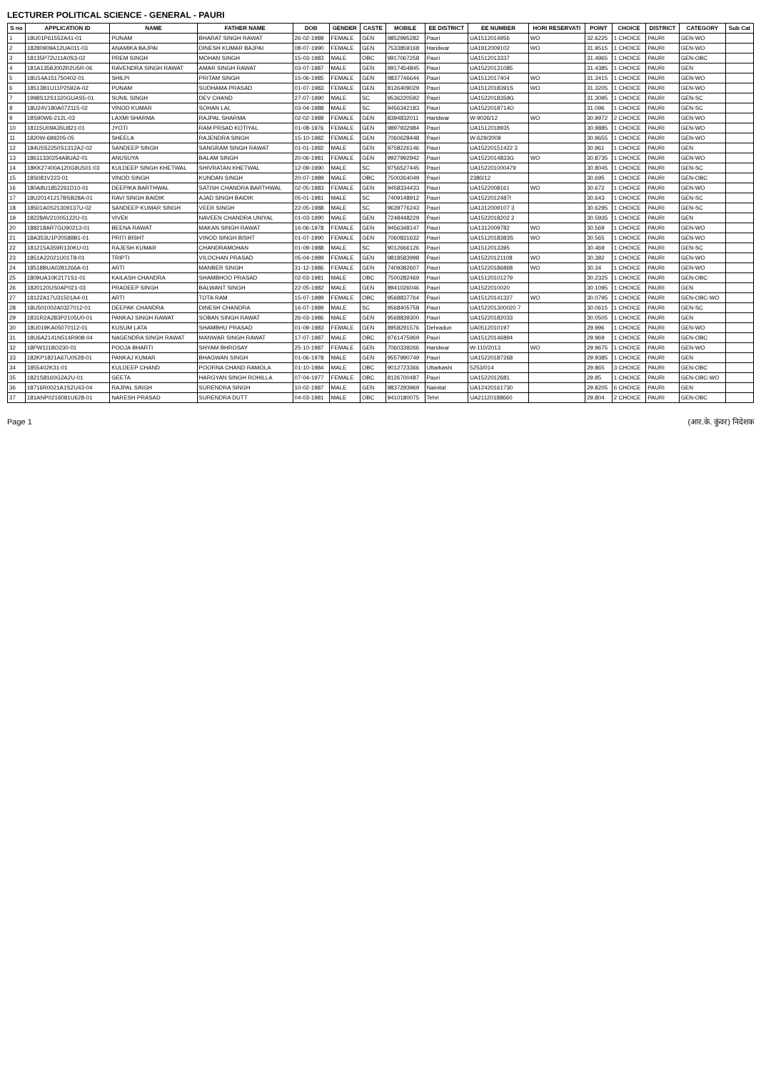LECTURER POLITICAL SCIENCE - GENERAL - PAURI
| S no | APPLICATION ID | NAME | FATHER NAME | DOB | GENDER | CASTE | MOBILE | EE DISTRICT | EE NUMBER | HORI RESERVATI | POINT | CHOICE | DISTRICT | CATEGORY | Sub Cat |
| --- | --- | --- | --- | --- | --- | --- | --- | --- | --- | --- | --- | --- | --- | --- | --- |
| 1 | 18U01P61552A41-01 | PUNAM | BHARAT SINGH RAWAT | 26-02-1989 | FEMALE | GEN | 9852995282 | Pauri | UA1512014956 | WO | 32.6225 | 1 CHOICE | PAURI | GEN-WO | |
| 2 | 18280909A12UA011-03 | ANAMIKA BAJPAI | DINESH KUMAR BAJPAI | 08-07-1990 | FEMALE | GEN | 7533859168 | Haridwar | UA1912009102 | WO | 31.9515 | 1 CHOICE | PAURI | GEN-WO | |
| 3 | 18135P72U11A0S3-02 | PREM SINGH | MOHAN SINGH | 15-03-1983 | MALE | OBC | 9917067258 | Pauri | UA1512013337 | | 31.4965 | 1 CHOICE | PAURI | GEN-OBC | |
| 4 | 181A1358J002R2U5R-06 | RAVENDRA SINGH RAWAT | AMAR SINGH RAWAT | 03-07-1987 | MALE | GEN | 9917454845 | Pauri | UA15220131085 | | 31.4385 | 1 CHOICE | PAURI | GEN | |
| 5 | 18U14A151750402-01 | SHILPI | PRITAM SINGH | 15-06-1985 | FEMALE | GEN | 9837746644 | Pauri | UA1512017404 | WO | 31.3415 | 1 CHOICE | PAURI | GEN-WO | |
| 6 | 18513B1U11P2592A-02 | PUNAM | SUDHAMA PRASAD | 01-07-1983 | FEMALE | GEN | 8126409029 | Pauri | UA1512018391S | WO | 31.3205 | 1 CHOICE | PAURI | GEN-WO | |
| 7 | 1998S12S1320GUAS5-01 | SUNIL SINGH | DEV CHAND | 27-07-1990 | MALE | SC | 9536220592 | Pauri | UA1522018359G | | 31.3095 | 1 CHOICE | PAURI | GEN-SC | |
| 8 | 18U24V180A072115-02 | VINOD KUMAR | SOHAN LAL | 03-04-1988 | MALE | SC | 9456342183 | Pauri | UA1522018714O | | 31.096 | 1 CHOICE | PAURI | GEN-SC | |
| 9 | 18S90W6-212L-03 | LAXMI SHARMA | RAJPAL SHARMA | 02-02-1989 | FEMALE | GEN | 8394832011 | Haridwar | W-9026/12 | WO | 30.9972 | 2 CHOICE | PAURI | GEN-WO | |
| 10 | 18115U09A35U821-01 | JYOTI | RAM PRSAD KOTIYAL | 01-08-1976 | FEMALE | GEN | 9897932984 | Pauri | UA1512018935 | | 30.9885 | 1 CHOICE | PAURI | GEN-WO | |
| 11 | 1820W-699205-05 | SHEELA | RAJENDRA SINGH | 15-10-1982 | FEMALE | GEN | 7060628448 | Pauri | W-629/2009 | | 30.9655 | 1 CHOICE | PAURI | GEN-WO | |
| 12 | 184U5S2250S1312A2-02 | SANDEEP SINGH | SANGRAM SINGH RAWAT | 01-01-1992 | MALE | GEN | 9758226146 | Pauri | UA15220151422 3 | | 30.961 | 1 CHOICE | PAURI | GEN | |
| 13 | 18611330254A8UA2-01 | ANUSUYA | BALAM SINGH | 20-06-1981 | FEMALE | GEN | 9927992942 | Pauri | UA1522014833G | WO | 30.8735 | 1 CHOICE | PAURI | GEN-WO | |
| 14 | 18KK27400A120G9U501-03 | KULDEEP SINGH KHETWAL | SHIVRATAN KHETWAL | 12-09-1990 | MALE | SC | 9756527445 | Pauri | UA152201000479 | | 30.8045 | 1 CHOICE | PAURI | GEN-SC | |
| 15 | 18S081V223-01 | VINOD SINGH | KUNDAN SINGH | 20-07-1989 | MALE | OBC | 7500264049 | Pauri | 2380/12 | | 30.695 | 1 CHOICE | PAURI | GEN-OBC | |
| 16 | 180A8U1852261D10-01 | DEEPIKA BARTHWAL | SATISH CHANDRA BARTHWAL | 02-05-1983 | FEMALE | GEN | 9458334433 | Pauri | UA1522008161 | WO | 30.672 | 1 CHOICE | PAURI | GEN-WO | |
| 17 | 18U20141217BSB28A-01 | RAVI SINGH BAIDIK | AJAD SINGH BAIDIK | 05-01-1981 | MALE | SC | 7409148912 | Pauri | UA1522012487I | | 30.643 | 1 CHOICE | PAURI | GEN-SC | |
| 18 | 18501A0S21309137U-02 | SANDEEP KUMAR SINGH | VEER SINGH | 22-05-1988 | MALE | SC | 9639776243 | Pauri | UA1312009107 3 | | 30.6295 | 1 CHOICE | PAURI | GEN-SC | |
| 19 | 18228AV21005122U-01 | VIVEK | NAVEEN CHANDRA UNIYAL | 01-03-1990 | MALE | GEN | 7248448229 | Pauri | UA1522018202 2 | | 30.5935 | 1 CHOICE | PAURI | GEN | |
| 20 | 188218AR7GU90213-01 | BEENA RAWAT | MAKAN SINGH RAWAT | 16-06-1978 | FEMALE | GEN | 9456348147 | Pauri | UA1312009782 | WO | 30.569 | 1 CHOICE | PAURI | GEN-WO | |
| 21 | 18A353U1P20588B1-01 | PRITI BISHT | VINOD SINGH BISHT | 01-07-1990 | FEMALE | GEN | 7060831632 | Pauri | UA1512018383S | WO | 30.565 | 1 CHOICE | PAURI | GEN-WO | |
| 22 | 181215A359R130KU-01 | RAJESH KUMAR | CHANDRAMOHAN | 01-09-1988 | MALE | SC | 9012666126 | Pauri | UA1512013395 | | 30.469 | 1 CHOICE | PAURI | GEN-SC | |
| 23 | 1851A22021U01T8-01 | TRIPTI | VILOCHAN PRASAD | 05-04-1989 | FEMALE | GEN | 9818583998 | Pauri | UA15220121108 | WO | 30.382 | 1 CHOICE | PAURI | GEN-WO | |
| 24 | 18518BUA0281266A-01 | ARTI | MANBER SINGH | 31-12-1986 | FEMALE | GEN | 7409382607 | Pauri | UA15220186868 | WO | 30.34 | 1 CHOICE | PAURI | GEN-WO | |
| 25 | 1809UA10K2171S1-01 | KAILASH CHANDRA | SHAMBHOO PRASAD | 02-03-1981 | MALE | OBC | 7500282469 | Pauri | UA15120101279 | | 30.2325 | 1 CHOICE | PAURI | GEN-OBC | |
| 26 | 1820120US0AP021-03 | PRADEEP SINGH | BALWANT SINGH | 22-05-1982 | MALE | GEN | 8941026046 | Pauri | UA1522010020 | | 30.1095 | 1 CHOICE | PAURI | GEN | |
| 27 | 18122A17U31501A4-01 | ARTI | TOTA RAM | 15-07-1989 | FEMALE | OBC | 9568837764 | Pauri | UA15120141327 | WO | 30.0795 | 1 CHOICE | PAURI | GEN-OBC-WO | |
| 28 | 18U501002A0327012-01 | DEEPAK CHANDRA | DINESH CHANDRA | 16-07-1989 | MALE | SC | 9568405758 | Pauri | UA152201300020 7 | | 30.0615 | 1 CHOICE | PAURI | GEN-SC | |
| 29 | 1831R2A283P2105U0-01 | PANKAJ SINGH RAWAT | SOBAN SINGH RAWAT | 26-03-1986 | MALE | GEN | 9568839300 | Pauri | UA15220182033 | | 30.0505 | 1 CHOICE | PAURI | GEN | |
| 30 | 18U019KA05070112-01 | KUSUM LATA | SHAMBHU PRASAD | 01-09-1983 | FEMALE | GEN | 8958291576 | Dehradun | UA0512010197 | | 29.996 | 1 CHOICE | PAURI | GEN-WO | |
| 31 | 18U6A2141N514R908-04 | NAGENDRA SINGH RAWAT | MANWAR SINGH RAWAT | 17-07-1987 | MALE | OBC | 9761475969 | Pauri | UA15120146894 | | 29.969 | 1 CHOICE | PAURI | GEN-OBC | |
| 32 | 18PW1118O230-01 | POOJA BHARTI | SHYAM BHROSAY | 25-10-1987 | FEMALE | GEN | 7060339266 | Haridwar | W-110/2013 | WO | 29.9675 | 1 CHOICE | PAURI | GEN-WO | |
| 33 | 182KP1821A67U0528-01 | PANKAJ KUMAR | BHAGWAN SINGH | 01-06-1978 | MALE | GEN | 9557990749 | Pauri | UA15220187268 | | 29.9385 | 1 CHOICE | PAURI | GEN | |
| 34 | 1855402K31-01 | KULDEEP CHAND | POORNA CHAND RAMOLA | 01-10-1984 | MALE | OBC | 9012723366 | Uttarkashi | 5253/014 | | 29.865 | 3 CHOICE | PAURI | GEN-OBC | |
| 35 | 1821S8160G2A2U-01 | GEETA | HARGYAN SINGH ROHILLA | 07-04-1977 | FEMALE | OBC | 8126700487 | Pauri | UA1522012681 | | 29.85 | 1 CHOICE | PAURI | GEN-OBC-WO | |
| 36 | 18716R0021A1S2U43-04 | RAJPAL SINGH | SURENDRA SINGH | 10-02-1987 | MALE | GEN | 9837293969 | Nainital | UA12420161730 | | 29.8205 | 6 CHOICE | PAURI | GEN | |
| 37 | 181ANP0216081U628-01 | NARESH PRASAD | SURENDRA DUTT | 04-03-1981 | MALE | OBC | 9410180075 | Tehri | UA21120188660 | | 29.804 | 2 CHOICE | PAURI | GEN-OBC | |
Page 1 (आर.के. कुंवर) निदेशक